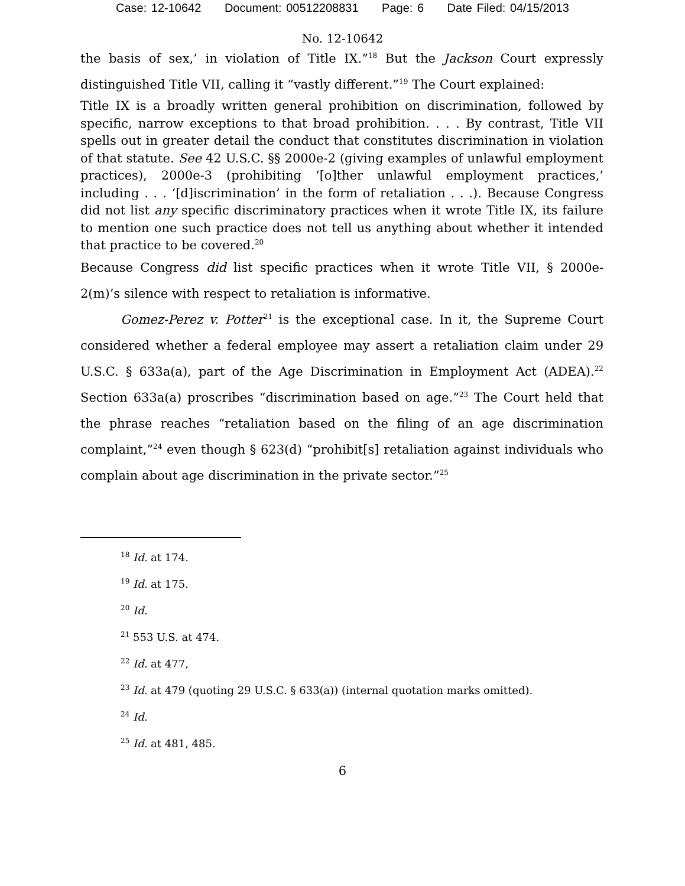Case: 12-10642 Document: 00512208831 Page: 6 Date Filed: 04/15/2013
No. 12-10642
the basis of sex,’ in violation of Title IX.”<sup>18</sup> But the Jackson Court expressly distinguished Title VII, calling it “vastly different.”<sup>19</sup> The Court explained:
Title IX is a broadly written general prohibition on discrimination, followed by specific, narrow exceptions to that broad prohibition. . . . By contrast, Title VII spells out in greater detail the conduct that constitutes discrimination in violation of that statute. See 42 U.S.C. §§ 2000e-2 (giving examples of unlawful employment practices), 2000e-3 (prohibiting ‘[o]ther unlawful employment practices,’ including . . . ‘[d]iscrimination’ in the form of retaliation . . .). Because Congress did not list any specific discriminatory practices when it wrote Title IX, its failure to mention one such practice does not tell us anything about whether it intended that practice to be covered.<sup>20</sup>
Because Congress did list specific practices when it wrote Title VII, § 2000e-2(m)’s silence with respect to retaliation is informative.
Gomez-Perez v. Potter<sup>21</sup> is the exceptional case. In it, the Supreme Court considered whether a federal employee may assert a retaliation claim under 29 U.S.C. § 633a(a), part of the Age Discrimination in Employment Act (ADEA).<sup>22</sup> Section 633a(a) proscribes “discrimination based on age.”<sup>23</sup> The Court held that the phrase reaches “retaliation based on the filing of an age discrimination complaint,”<sup>24</sup> even though § 623(d) “prohibit[s] retaliation against individuals who complain about age discrimination in the private sector.”<sup>25</sup>
<sup>18</sup> Id. at 174.
<sup>19</sup> Id. at 175.
<sup>20</sup> Id.
<sup>21</sup> 553 U.S. at 474.
<sup>22</sup> Id. at 477,
<sup>23</sup> Id. at 479 (quoting 29 U.S.C. § 633(a)) (internal quotation marks omitted).
<sup>24</sup> Id.
<sup>25</sup> Id. at 481, 485.
6